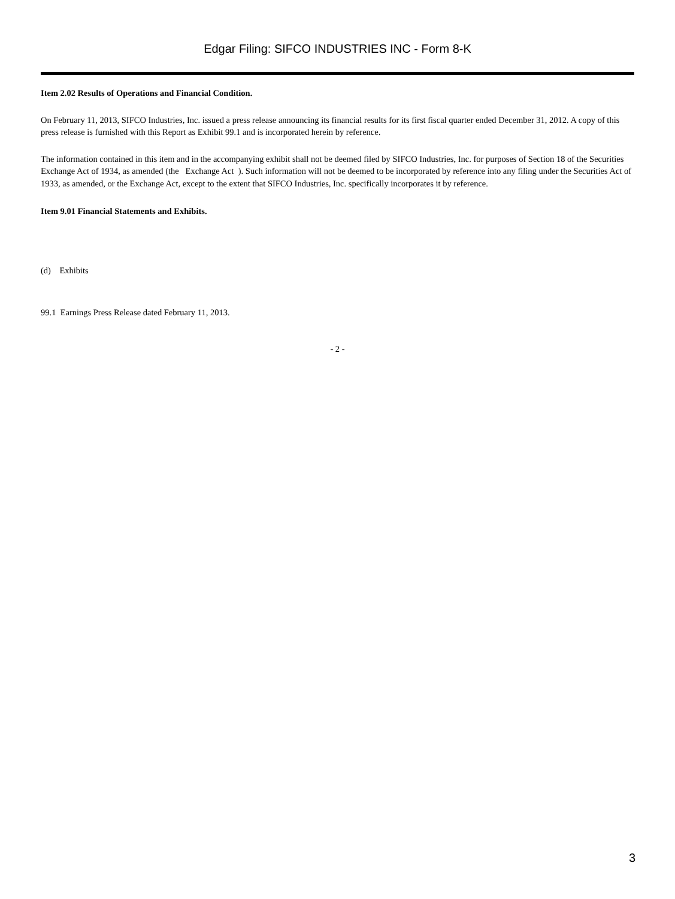Edgar Filing: SIFCO INDUSTRIES INC - Form 8-K
Item 2.02 Results of Operations and Financial Condition.
On February 11, 2013, SIFCO Industries, Inc. issued a press release announcing its financial results for its first fiscal quarter ended December 31, 2012. A copy of this press release is furnished with this Report as Exhibit 99.1 and is incorporated herein by reference.
The information contained in this item and in the accompanying exhibit shall not be deemed filed by SIFCO Industries, Inc. for purposes of Section 18 of the Securities Exchange Act of 1934, as amended (the Exchange Act ). Such information will not be deemed to be incorporated by reference into any filing under the Securities Act of 1933, as amended, or the Exchange Act, except to the extent that SIFCO Industries, Inc. specifically incorporates it by reference.
Item 9.01 Financial Statements and Exhibits.
(d) Exhibits
99.1 Earnings Press Release dated February 11, 2013.
- 2 -
3